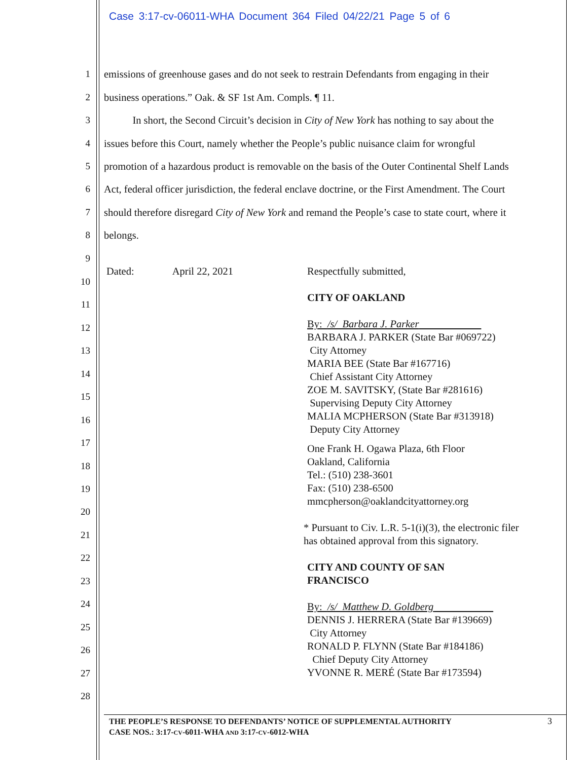Case 3:17-cv-06011-WHA Document 364 Filed 04/22/21 Page 5 of 6
1 emissions of greenhouse gases and do not seek to restrain Defendants from engaging in their
2 business operations.” Oak. & SF 1st Am. Compls. ¶ 11.
3 In short, the Second Circuit’s decision in City of New York has nothing to say about the
4 issues before this Court, namely whether the People’s public nuisance claim for wrongful
5 promotion of a hazardous product is removable on the basis of the Outer Continental Shelf Lands
6 Act, federal officer jurisdiction, the federal enclave doctrine, or the First Amendment. The Court
7 should therefore disregard City of New York and remand the People’s case to state court, where it
8 belongs.
9
10
11
12
13
14
15
16
17
18
19
20
21
22
23
24
25
26
27
28
Dated: April 22, 2021
Respectfully submitted,
CITY OF OAKLAND
By: /s/ Barbara J. Parker
BARBARA J. PARKER (State Bar #069722)
City Attorney
MARIA BEE (State Bar #167716)
Chief Assistant City Attorney
ZOE M. SAVITSKY, (State Bar #281616)
Supervising Deputy City Attorney
MALIA MCPHERSON (State Bar #313918)
Deputy City Attorney
One Frank H. Ogawa Plaza, 6th Floor
Oakland, California
Tel.: (510) 238-3601
Fax: (510) 238-6500
mmcpherson@oaklandcityattorney.org
* Pursuant to Civ. L.R. 5-1(i)(3), the electronic filer has obtained approval from this signatory.
CITY AND COUNTY OF SAN
FRANCISCO
By: /s/ Matthew D. Goldberg
DENNIS J. HERRERA (State Bar #139669)
City Attorney
RONALD P. FLYNN (State Bar #184186)
Chief Deputy City Attorney
YVONNE R. MERÉ (State Bar #173594)
THE PEOPLE’S RESPONSE TO DEFENDANTS’ NOTICE OF SUPPLEMENTAL AUTHORITY
CASE NOS.: 3:17-CV-6011-WHA AND 3:17-CV-6012-WHA
3